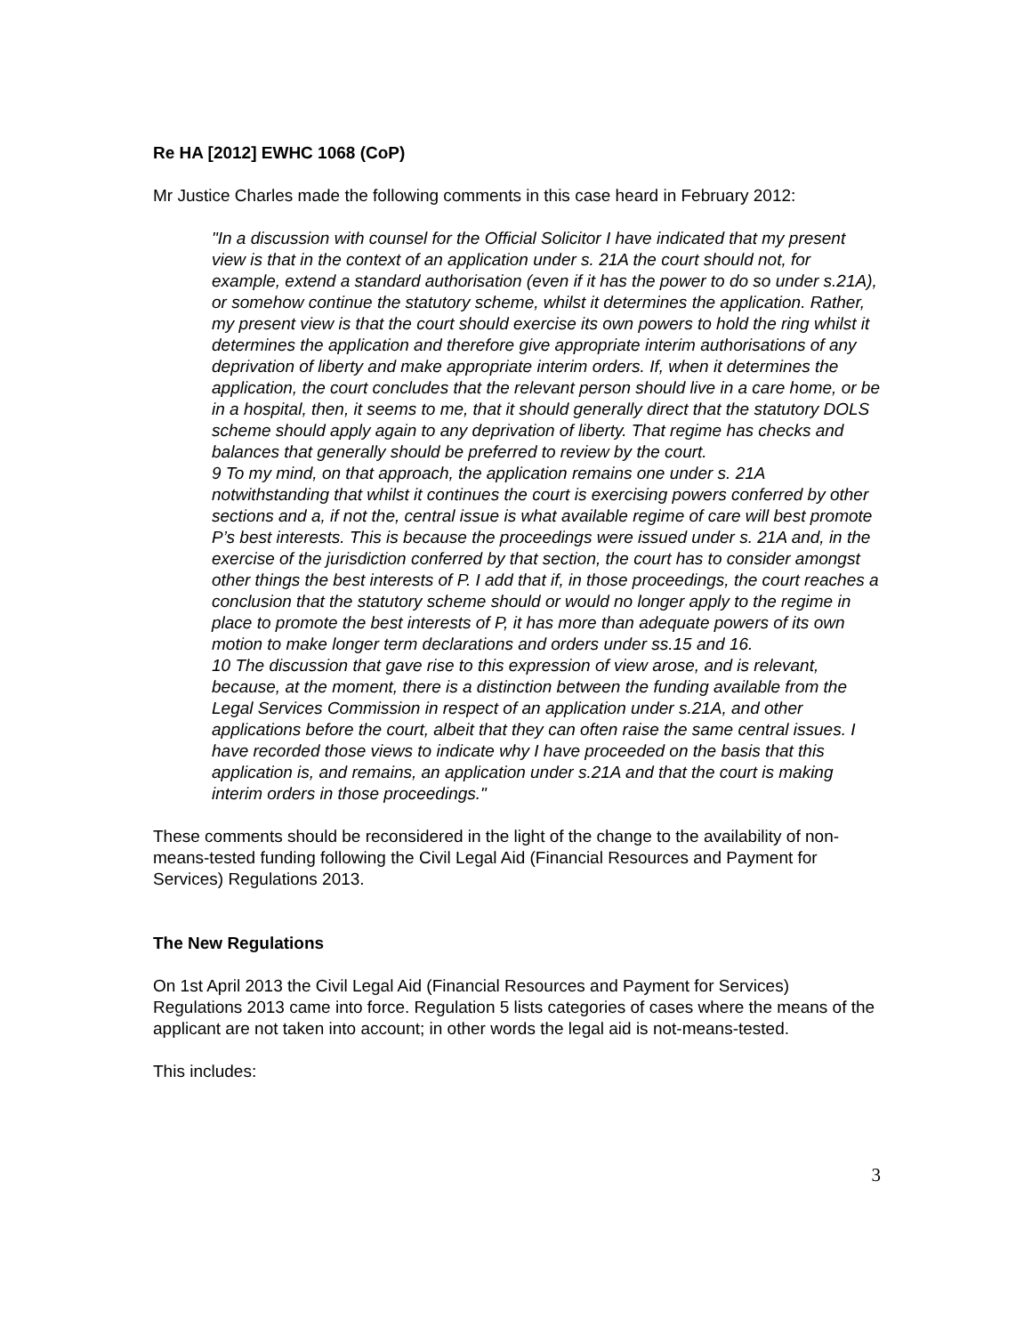Re HA [2012] EWHC 1068 (CoP)
Mr Justice Charles made the following comments in this case heard in February 2012:
"In a discussion with counsel for the Official Solicitor I have indicated that my present view is that in the context of an application under s. 21A the court should not, for example, extend a standard authorisation (even if it has the power to do so under s.21A), or somehow continue the statutory scheme, whilst it determines the application. Rather, my present view is that the court should exercise its own powers to hold the ring whilst it determines the application and therefore give appropriate interim authorisations of any deprivation of liberty and make appropriate interim orders. If, when it determines the application, the court concludes that the relevant person should live in a care home, or be in a hospital, then, it seems to me, that it should generally direct that the statutory DOLS scheme should apply again to any deprivation of liberty. That regime has checks and balances that generally should be preferred to review by the court.
9 To my mind, on that approach, the application remains one under s. 21A notwithstanding that whilst it continues the court is exercising powers conferred by other sections and a, if not the, central issue is what available regime of care will best promote P’s best interests. This is because the proceedings were issued under s. 21A and, in the exercise of the jurisdiction conferred by that section, the court has to consider amongst other things the best interests of P. I add that if, in those proceedings, the court reaches a conclusion that the statutory scheme should or would no longer apply to the regime in place to promote the best interests of P, it has more than adequate powers of its own motion to make longer term declarations and orders under ss.15 and 16.
10 The discussion that gave rise to this expression of view arose, and is relevant, because, at the moment, there is a distinction between the funding available from the Legal Services Commission in respect of an application under s.21A, and other applications before the court, albeit that they can often raise the same central issues. I have recorded those views to indicate why I have proceeded on the basis that this application is, and remains, an application under s.21A and that the court is making interim orders in those proceedings."
These comments should be reconsidered in the light of the change to the availability of non-means-tested funding following the Civil Legal Aid (Financial Resources and Payment for Services) Regulations 2013.
The New Regulations
On 1st April 2013 the Civil Legal Aid (Financial Resources and Payment for Services) Regulations 2013 came into force. Regulation 5 lists categories of cases where the means of the applicant are not taken into account; in other words the legal aid is not-means-tested.
This includes:
3